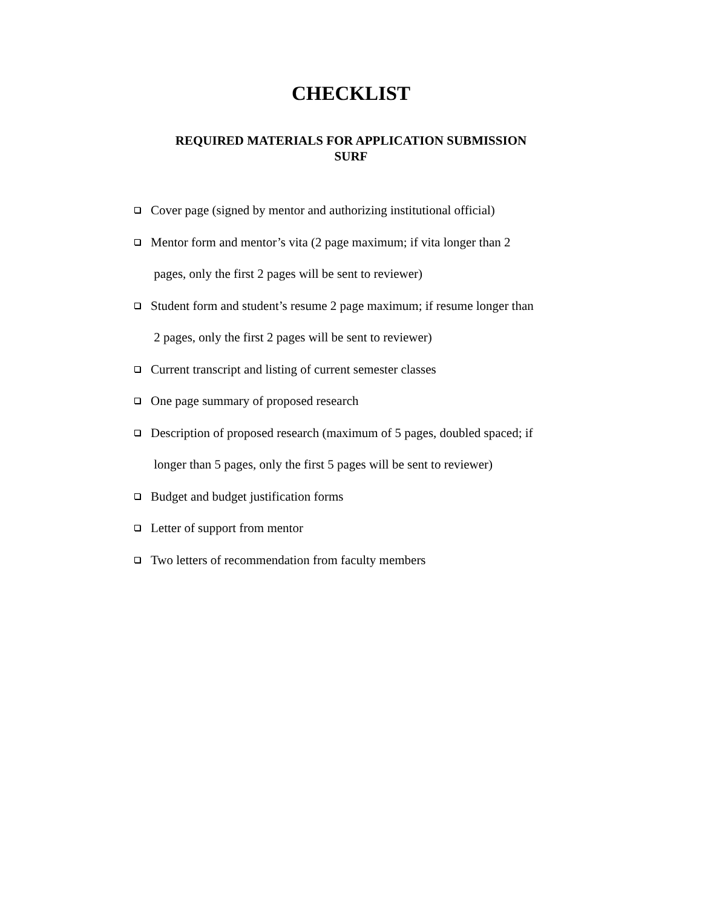CHECKLIST
REQUIRED MATERIALS FOR APPLICATION SUBMISSION
SURF
Cover page (signed by mentor and authorizing institutional official)
Mentor form and mentor’s vita (2 page maximum; if vita longer than 2
pages, only the first 2 pages will be sent to reviewer)
Student form and student’s resume 2 page maximum; if resume longer than
2 pages, only the first 2 pages will be sent to reviewer)
Current transcript and listing of current semester classes
One page summary of proposed research
Description of proposed research (maximum of 5 pages, doubled spaced; if
longer than 5 pages, only the first 5 pages will be sent to reviewer)
Budget and budget justification forms
Letter of support from mentor
Two letters of recommendation from faculty members